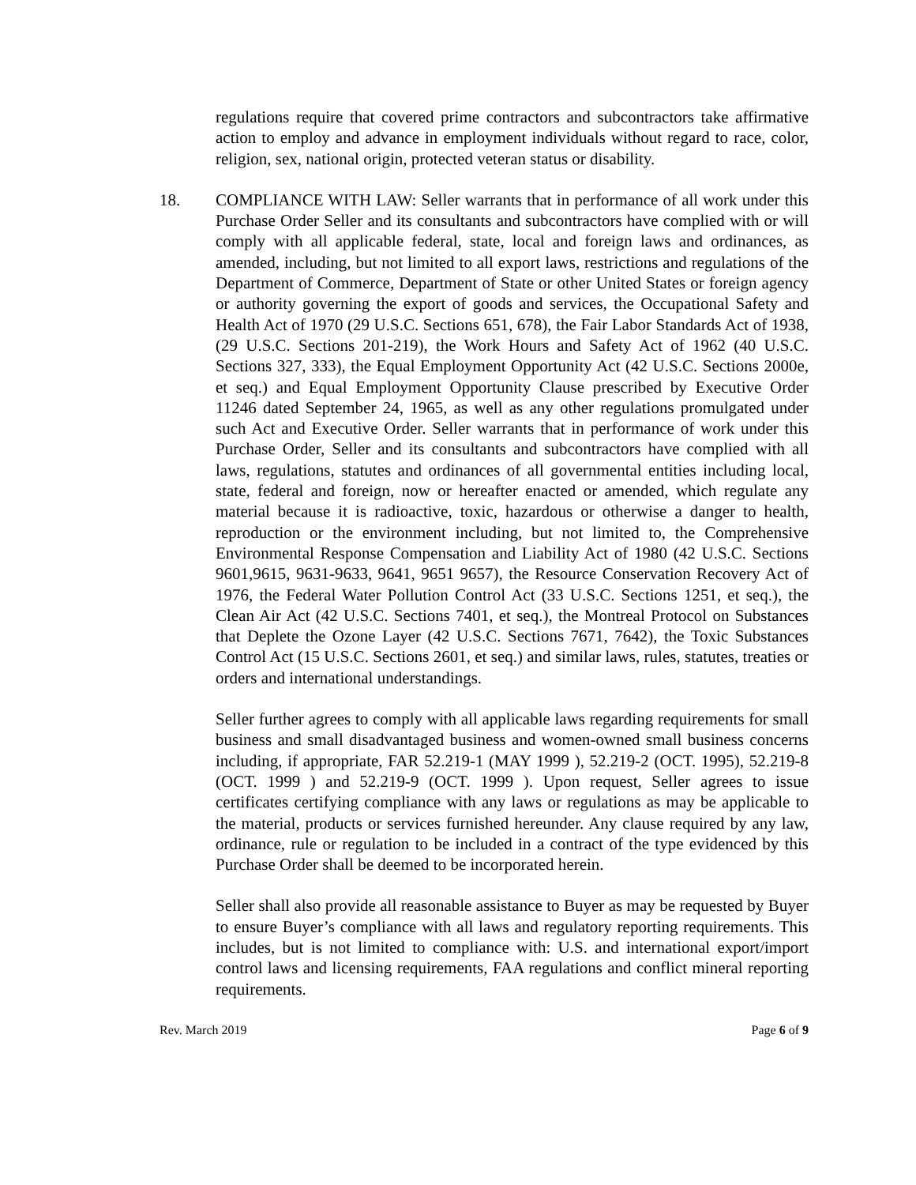regulations require that covered prime contractors and subcontractors take affirmative action to employ and advance in employment individuals without regard to race, color, religion, sex, national origin, protected veteran status or disability.
18. COMPLIANCE WITH LAW: Seller warrants that in performance of all work under this Purchase Order Seller and its consultants and subcontractors have complied with or will comply with all applicable federal, state, local and foreign laws and ordinances, as amended, including, but not limited to all export laws, restrictions and regulations of the Department of Commerce, Department of State or other United States or foreign agency or authority governing the export of goods and services, the Occupational Safety and Health Act of 1970 (29 U.S.C. Sections 651, 678), the Fair Labor Standards Act of 1938, (29 U.S.C. Sections 201-219), the Work Hours and Safety Act of 1962 (40 U.S.C. Sections 327, 333), the Equal Employment Opportunity Act (42 U.S.C. Sections 2000e, et seq.) and Equal Employment Opportunity Clause prescribed by Executive Order 11246 dated September 24, 1965, as well as any other regulations promulgated under such Act and Executive Order. Seller warrants that in performance of work under this Purchase Order, Seller and its consultants and subcontractors have complied with all laws, regulations, statutes and ordinances of all governmental entities including local, state, federal and foreign, now or hereafter enacted or amended, which regulate any material because it is radioactive, toxic, hazardous or otherwise a danger to health, reproduction or the environment including, but not limited to, the Comprehensive Environmental Response Compensation and Liability Act of 1980 (42 U.S.C. Sections 9601,9615, 9631-9633, 9641, 9651 9657), the Resource Conservation Recovery Act of 1976, the Federal Water Pollution Control Act (33 U.S.C. Sections 1251, et seq.), the Clean Air Act (42 U.S.C. Sections 7401, et seq.), the Montreal Protocol on Substances that Deplete the Ozone Layer (42 U.S.C. Sections 7671, 7642), the Toxic Substances Control Act (15 U.S.C. Sections 2601, et seq.) and similar laws, rules, statutes, treaties or orders and international understandings.
Seller further agrees to comply with all applicable laws regarding requirements for small business and small disadvantaged business and women-owned small business concerns including, if appropriate, FAR 52.219-1 (MAY 1999 ), 52.219-2 (OCT. 1995), 52.219-8 (OCT. 1999 ) and 52.219-9 (OCT. 1999 ). Upon request, Seller agrees to issue certificates certifying compliance with any laws or regulations as may be applicable to the material, products or services furnished hereunder. Any clause required by any law, ordinance, rule or regulation to be included in a contract of the type evidenced by this Purchase Order shall be deemed to be incorporated herein.
Seller shall also provide all reasonable assistance to Buyer as may be requested by Buyer to ensure Buyer’s compliance with all laws and regulatory reporting requirements. This includes, but is not limited to compliance with: U.S. and international export/import control laws and licensing requirements, FAA regulations and conflict mineral reporting requirements.
Rev. March 2019 Page 6 of 9